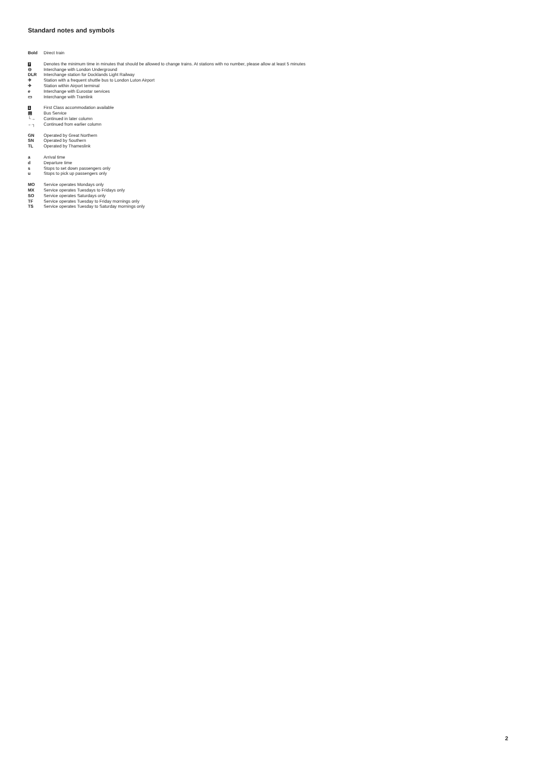Standard notes and symbols
Bold Direct train
7 Denotes the minimum time in minutes that should be allowed to change trains. At stations with no number, please allow at least 5 minutes
⊖ Interchange with London Underground
DLR Interchange station for Docklands Light Railway
✈ Station with a frequent shuttle bus to London Luton Airport
✈ Station within Airport terminal
e Interchange with Eurostar services
▭ Interchange with Tramlink
1 First Class accommodation available
▤ Bus Service
└→ Continued in later column
←┐ Continued from earlier column
GN Operated by Great Northern
SN Operated by Southern
TL Operated by Thameslink
a Arrival time
d Departure time
s Stops to set down passengers only
u Stops to pick up passengers only
MO Service operates Mondays only
MX Service operates Tuesdays to Fridays only
SO Service operates Saturdays only
TF Service operates Tuesday to Friday mornings only
TS Service operates Tuesday to Saturday mornings only
2